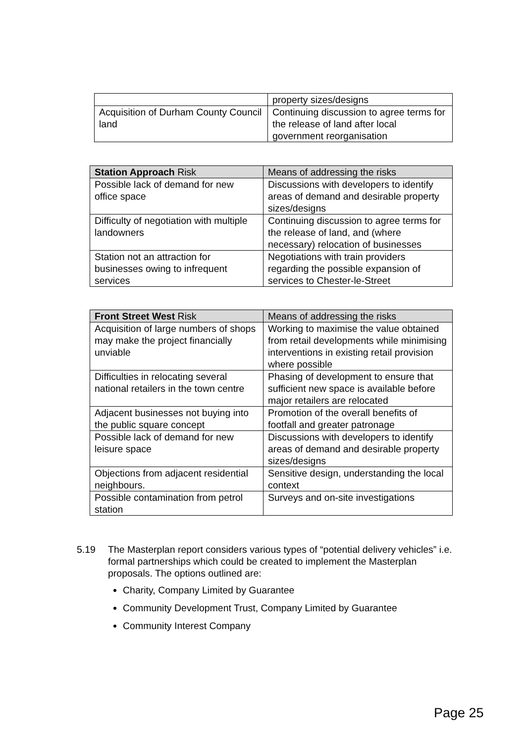| | property sizes/designs |
| Acquisition of Durham County Council land | Continuing discussion to agree terms for the release of land after local government reorganisation |
| Station Approach Risk | Means of addressing the risks |
| --- | --- |
| Possible lack of demand for new office space | Discussions with developers to identify areas of demand and desirable property sizes/designs |
| Difficulty of negotiation with multiple landowners | Continuing discussion to agree terms for the release of land, and (where necessary) relocation of businesses |
| Station not an attraction for businesses owing to infrequent services | Negotiations with train providers regarding the possible expansion of services to Chester-le-Street |
| Front Street West Risk | Means of addressing the risks |
| --- | --- |
| Acquisition of large numbers of shops may make the project financially unviable | Working to maximise the value obtained from retail developments while minimising interventions in existing retail provision where possible |
| Difficulties in relocating several national retailers in the town centre | Phasing of development to ensure that sufficient new space is available before major retailers are relocated |
| Adjacent businesses not buying into the public square concept | Promotion of the overall benefits of footfall and greater patronage |
| Possible lack of demand for new leisure space | Discussions with developers to identify areas of demand and desirable property sizes/designs |
| Objections from adjacent residential neighbours. | Sensitive design, understanding the local context |
| Possible contamination from petrol station | Surveys and on-site investigations |
5.19
The Masterplan report considers various types of “potential delivery vehicles” i.e. formal partnerships which could be created to implement the Masterplan proposals. The options outlined are:
Charity, Company Limited by Guarantee
Community Development Trust, Company Limited by Guarantee
Community Interest Company
Page 25